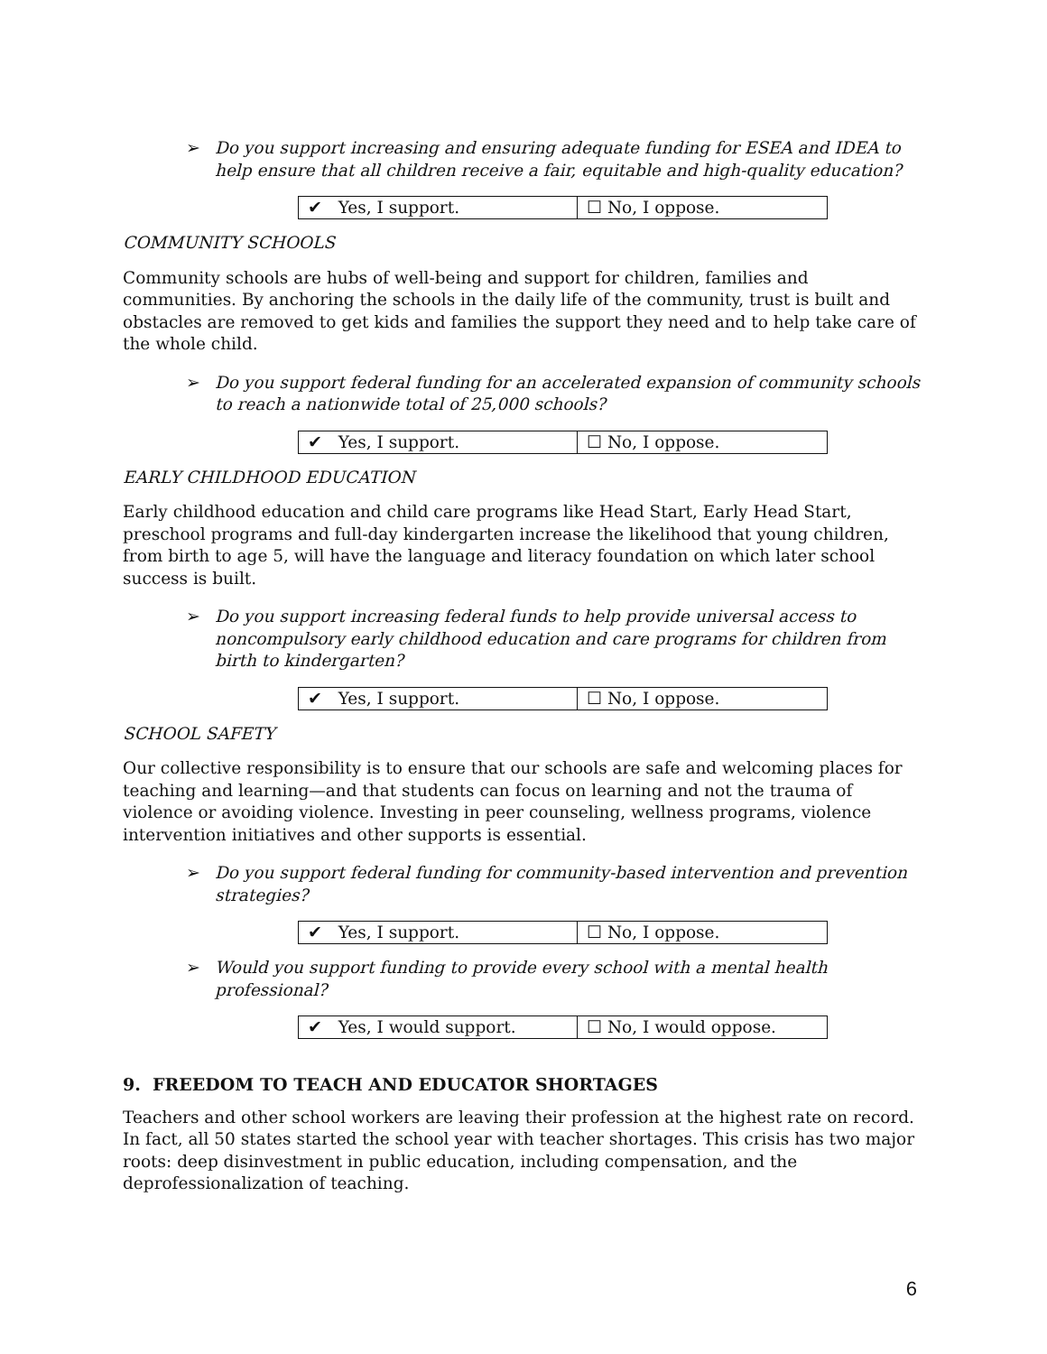➢ Do you support increasing and ensuring adequate funding for ESEA and IDEA to help ensure that all children receive a fair, equitable and high-quality education?
| ✔ Yes, I support. | ☐ No, I oppose. |
COMMUNITY SCHOOLS
Community schools are hubs of well-being and support for children, families and communities. By anchoring the schools in the daily life of the community, trust is built and obstacles are removed to get kids and families the support they need and to help take care of the whole child.
➢ Do you support federal funding for an accelerated expansion of community schools to reach a nationwide total of 25,000 schools?
| ✔ Yes, I support. | ☐ No, I oppose. |
EARLY CHILDHOOD EDUCATION
Early childhood education and child care programs like Head Start, Early Head Start, preschool programs and full-day kindergarten increase the likelihood that young children, from birth to age 5, will have the language and literacy foundation on which later school success is built.
➢ Do you support increasing federal funds to help provide universal access to noncompulsory early childhood education and care programs for children from birth to kindergarten?
| ✔ Yes, I support. | ☐ No, I oppose. |
SCHOOL SAFETY
Our collective responsibility is to ensure that our schools are safe and welcoming places for teaching and learning—and that students can focus on learning and not the trauma of violence or avoiding violence. Investing in peer counseling, wellness programs, violence intervention initiatives and other supports is essential.
➢ Do you support federal funding for community-based intervention and prevention strategies?
| ✔ Yes, I support. | ☐ No, I oppose. |
➢ Would you support funding to provide every school with a mental health professional?
| ✔ Yes, I would support. | ☐ No, I would oppose. |
9. FREEDOM TO TEACH AND EDUCATOR SHORTAGES
Teachers and other school workers are leaving their profession at the highest rate on record. In fact, all 50 states started the school year with teacher shortages. This crisis has two major roots: deep disinvestment in public education, including compensation, and the deprofessionalization of teaching.
6